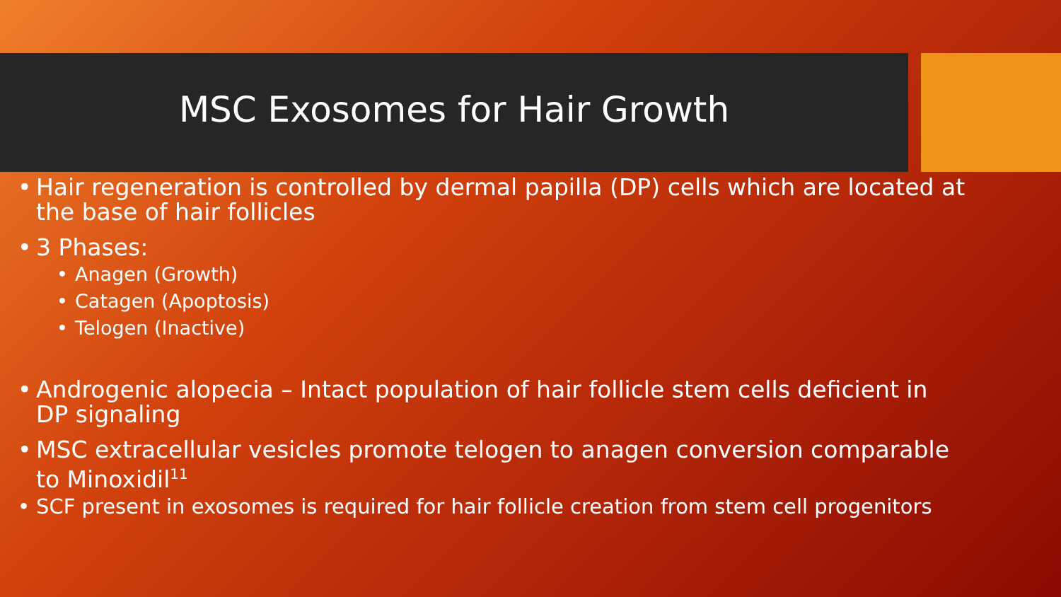MSC Exosomes for Hair Growth
• Hair regeneration is controlled by dermal papilla (DP) cells which are located at the base of hair follicles
• 3 Phases:
• Anagen (Growth)
• Catagen (Apoptosis)
• Telogen (Inactive)
• Androgenic alopecia – Intact population of hair follicle stem cells deficient in DP signaling
• MSC extracellular vesicles promote telogen to anagen conversion comparable to Minoxidil<sup>11</sup>
• SCF present in exosomes is required for hair follicle creation from stem cell progenitors